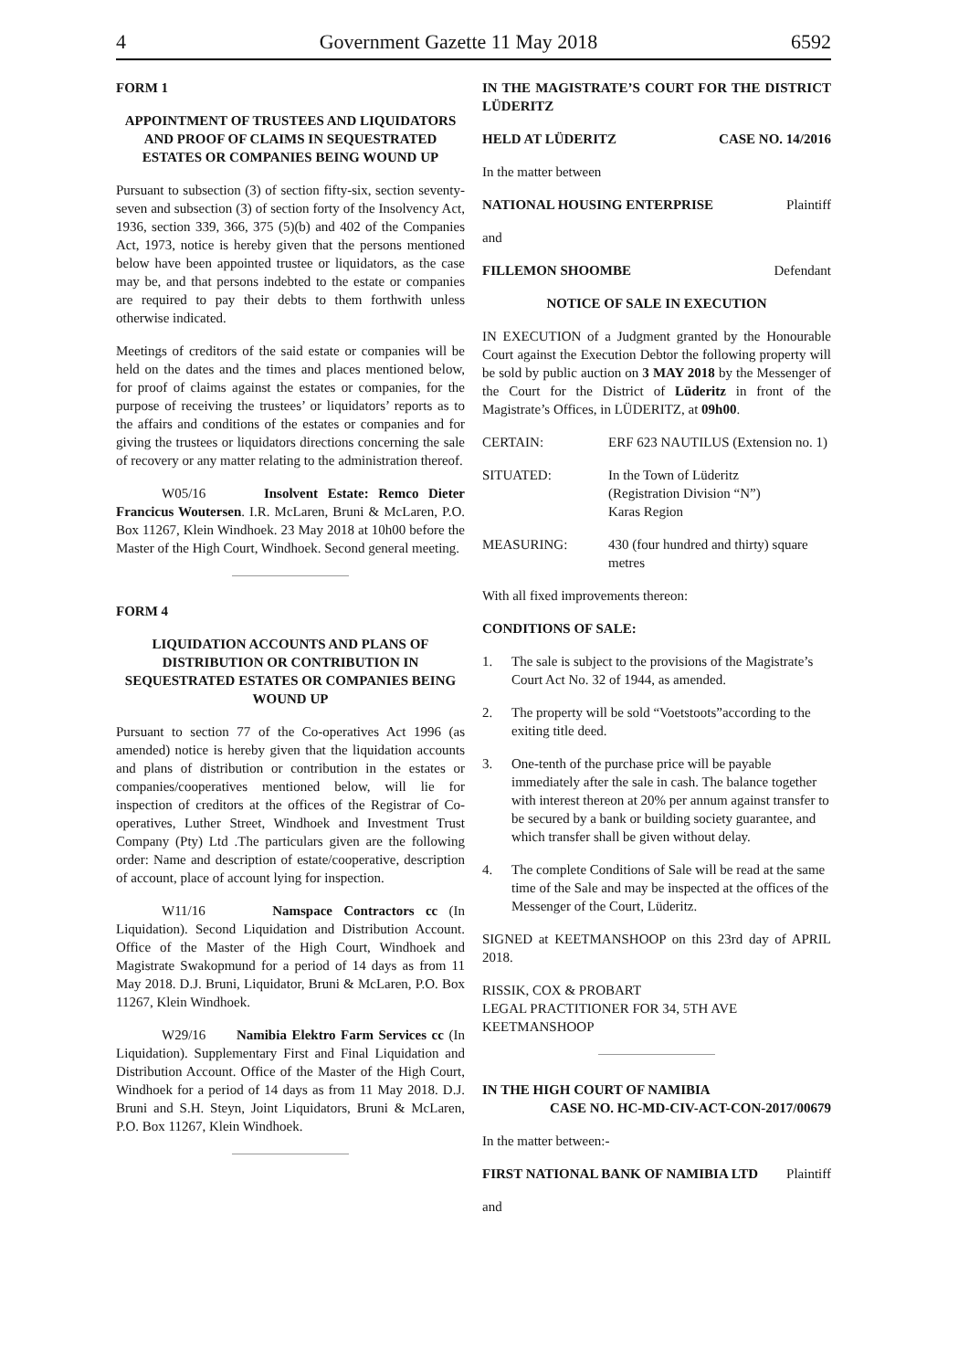4 Government Gazette 11 May 2018 6592
FORM 1
APPOINTMENT OF TRUSTEES AND LIQUIDATORS AND PROOF OF CLAIMS IN SEQUESTRATED ESTATES OR COMPANIES BEING WOUND UP
Pursuant to subsection (3) of section fifty-six, section seventy-seven and subsection (3) of section forty of the Insolvency Act, 1936, section 339, 366, 375 (5)(b) and 402 of the Companies Act, 1973, notice is hereby given that the persons mentioned below have been appointed trustee or liquidators, as the case may be, and that persons indebted to the estate or companies are required to pay their debts to them forthwith unless otherwise indicated.
Meetings of creditors of the said estate or companies will be held on the dates and the times and places mentioned below, for proof of claims against the estates or companies, for the purpose of receiving the trustees’ or liquidators’ reports as to the affairs and conditions of the estates or companies and for giving the trustees or liquidators directions concerning the sale of recovery or any matter relating to the administration thereof.
W05/16 Insolvent Estate: Remco Dieter Francicus Woutersen. I.R. McLaren, Bruni & McLaren, P.O. Box 11267, Klein Windhoek. 23 May 2018 at 10h00 before the Master of the High Court, Windhoek. Second general meeting.
FORM 4
LIQUIDATION ACCOUNTS AND PLANS OF DISTRIBUTION OR CONTRIBUTION IN SEQUESTRATED ESTATES OR COMPANIES BEING WOUND UP
Pursuant to section 77 of the Co-operatives Act 1996 (as amended) notice is hereby given that the liquidation accounts and plans of distribution or contribution in the estates or companies/cooperatives mentioned below, will lie for inspection of creditors at the offices of the Registrar of Co-operatives, Luther Street, Windhoek and Investment Trust Company (Pty) Ltd .The particulars given are the following order: Name and description of estate/cooperative, description of account, place of account lying for inspection.
W11/16 Namspace Contractors cc (In Liquidation). Second Liquidation and Distribution Account. Office of the Master of the High Court, Windhoek and Magistrate Swakopmund for a period of 14 days as from 11 May 2018. D.J. Bruni, Liquidator, Bruni & McLaren, P.O. Box 11267, Klein Windhoek.
W29/16 Namibia Elektro Farm Services cc (In Liquidation). Supplementary First and Final Liquidation and Distribution Account. Office of the Master of the High Court, Windhoek for a period of 14 days as from 11 May 2018. D.J. Bruni and S.H. Steyn, Joint Liquidators, Bruni & McLaren, P.O. Box 11267, Klein Windhoek.
IN THE MAGISTRATE’S COURT FOR THE DISTRICT LÜDERITZ
HELD AT LÜDERITZ CASE NO. 14/2016
In the matter between
NATIONAL HOUSING ENTERPRISE Plaintiff
and
FILLEMON SHOOMBE Defendant
NOTICE OF SALE IN EXECUTION
IN EXECUTION of a Judgment granted by the Honourable Court against the Execution Debtor the following property will be sold by public auction on 3 MAY 2018 by the Messenger of the Court for the District of Lüderitz in front of the Magistrate’s Offices, in LÜDERITZ, at 09h00.
CERTAIN: ERF 623 NAUTILUS (Extension no. 1)
SITUATED: In the Town of Lüderitz
(Registration Division “N”)
Karas Region
MEASURING: 430 (four hundred and thirty) square metres
With all fixed improvements thereon:
CONDITIONS OF SALE:
1. The sale is subject to the provisions of the Magistrate’s Court Act No. 32 of 1944, as amended.
2. The property will be sold “Voetstoots”according to the exiting title deed.
3. One-tenth of the purchase price will be payable immediately after the sale in cash. The balance together with interest thereon at 20% per annum against transfer to be secured by a bank or building society guarantee, and which transfer shall be given without delay.
4. The complete Conditions of Sale will be read at the same time of the Sale and may be inspected at the offices of the Messenger of the Court, Lüderitz.
SIGNED at KEETMANSHOOP on this 23rd day of APRIL 2018.
RISSIK, COX & PROBART
LEGAL PRACTITIONER FOR 34, 5TH AVE
KEETMANSHOOP
IN THE HIGH COURT OF NAMIBIA
CASE NO. HC-MD-CIV-ACT-CON-2017/00679
In the matter between:-
FIRST NATIONAL BANK OF NAMIBIA LTD Plaintiff
and